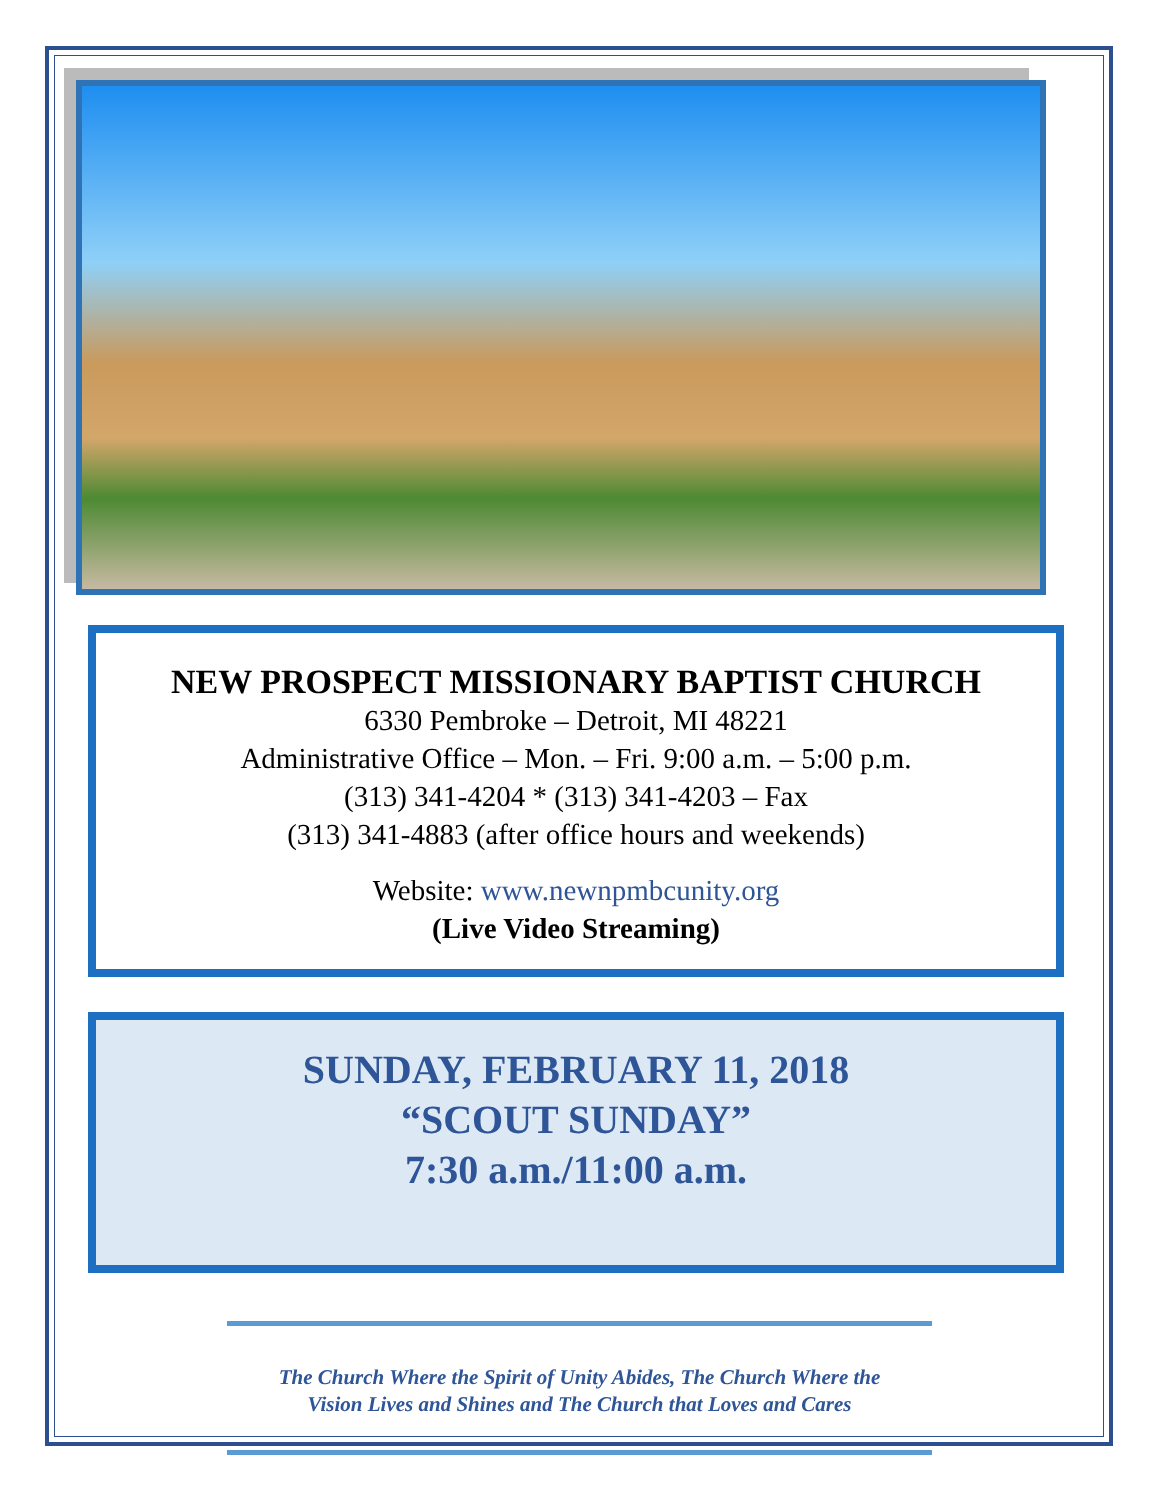NEW PROSPECT MISSIONARY BAPTIST CHURCH
6330 Pembroke – Detroit, MI 48221
Administrative Office – Mon. – Fri. 9:00 a.m. – 5:00 p.m.
(313) 341-4204 * (313) 341-4203 – Fax
(313) 341-4883 (after office hours and weekends)
Website: www.newnpmbcunity.org
(Live Video Streaming)
SUNDAY, FEBRUARY 11, 2018
“SCOUT SUNDAY”
7:30 a.m./11:00 a.m.
The Church Where the Spirit of Unity Abides, The Church Where the
Vision Lives and Shines and The Church that Loves and Cares